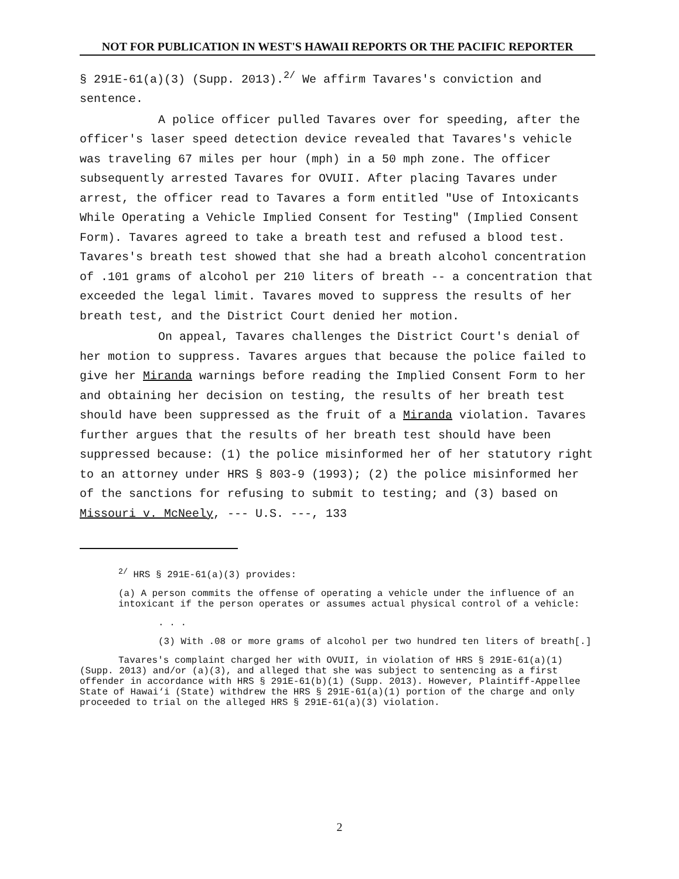NOT FOR PUBLICATION IN WEST'S HAWAII REPORTS OR THE PACIFIC REPORTER
§ 291E-61(a)(3) (Supp. 2013).<sup>2/</sup> We affirm Tavares's conviction and sentence.
A police officer pulled Tavares over for speeding, after the officer's laser speed detection device revealed that Tavares's vehicle was traveling 67 miles per hour (mph) in a 50 mph zone. The officer subsequently arrested Tavares for OVUII. After placing Tavares under arrest, the officer read to Tavares a form entitled "Use of Intoxicants While Operating a Vehicle Implied Consent for Testing" (Implied Consent Form). Tavares agreed to take a breath test and refused a blood test. Tavares's breath test showed that she had a breath alcohol concentration of .101 grams of alcohol per 210 liters of breath -- a concentration that exceeded the legal limit. Tavares moved to suppress the results of her breath test, and the District Court denied her motion.
On appeal, Tavares challenges the District Court's denial of her motion to suppress. Tavares argues that because the police failed to give her Miranda warnings before reading the Implied Consent Form to her and obtaining her decision on testing, the results of her breath test should have been suppressed as the fruit of a Miranda violation. Tavares further argues that the results of her breath test should have been suppressed because: (1) the police misinformed her of her statutory right to an attorney under HRS § 803-9 (1993); (2) the police misinformed her of the sanctions for refusing to submit to testing; and (3) based on Missouri v. McNeely, --- U.S. ---, 133
<sup>2/</sup> HRS § 291E-61(a)(3) provides:
(a) A person commits the offense of operating a vehicle under the influence of an intoxicant if the person operates or assumes actual physical control of a vehicle:
. . .
(3) With .08 or more grams of alcohol per two hundred ten liters of breath[.]
Tavares's complaint charged her with OVUII, in violation of HRS § 291E-61(a)(1) (Supp. 2013) and/or (a)(3), and alleged that she was subject to sentencing as a first offender in accordance with HRS § 291E-61(b)(1) (Supp. 2013). However, Plaintiff-Appellee State of Hawai‘i (State) withdrew the HRS § 291E-61(a)(1) portion of the charge and only proceeded to trial on the alleged HRS § 291E-61(a)(3) violation.
2